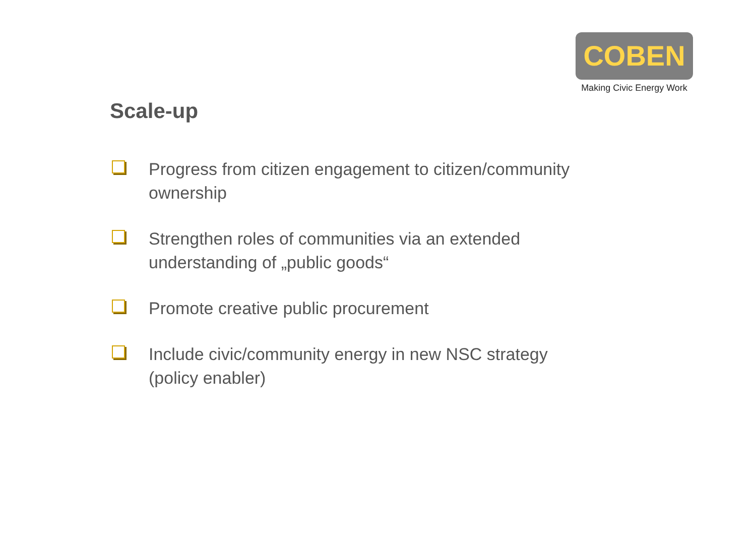COBEN
Making Civic Energy Work
Scale-up
Progress from citizen engagement to citizen/community ownership
Strengthen roles of communities via an extended understanding of „public goods“
Promote creative public procurement
Include civic/community energy in new NSC strategy
(policy enabler)